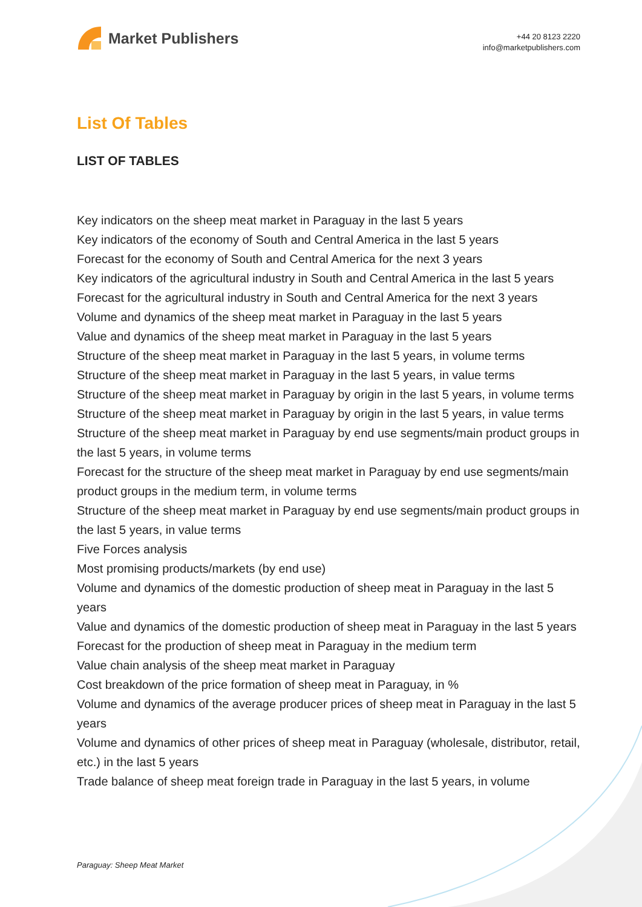Market Publishers
+44 20 8123 2220
info@marketpublishers.com
List Of Tables
LIST OF TABLES
Key indicators on the sheep meat market in Paraguay in the last 5 years
Key indicators of the economy of South and Central America in the last 5 years
Forecast for the economy of South and Central America for the next 3 years
Key indicators of the agricultural industry in South and Central America in the last 5 years
Forecast for the agricultural industry in South and Central America for the next 3 years
Volume and dynamics of the sheep meat market in Paraguay in the last 5 years
Value and dynamics of the sheep meat market in Paraguay in the last 5 years
Structure of the sheep meat market in Paraguay in the last 5 years, in volume terms
Structure of the sheep meat market in Paraguay in the last 5 years, in value terms
Structure of the sheep meat market in Paraguay by origin in the last 5 years, in volume terms
Structure of the sheep meat market in Paraguay by origin in the last 5 years, in value terms
Structure of the sheep meat market in Paraguay by end use segments/main product groups in the last 5 years, in volume terms
Forecast for the structure of the sheep meat market in Paraguay by end use segments/main product groups in the medium term, in volume terms
Structure of the sheep meat market in Paraguay by end use segments/main product groups in the last 5 years, in value terms
Five Forces analysis
Most promising products/markets (by end use)
Volume and dynamics of the domestic production of sheep meat in Paraguay in the last 5 years
Value and dynamics of the domestic production of sheep meat in Paraguay in the last 5 years
Forecast for the production of sheep meat in Paraguay in the medium term
Value chain analysis of the sheep meat market in Paraguay
Cost breakdown of the price formation of sheep meat in Paraguay, in %
Volume and dynamics of the average producer prices of sheep meat in Paraguay in the last 5 years
Volume and dynamics of other prices of sheep meat in Paraguay (wholesale, distributor, retail, etc.) in the last 5 years
Trade balance of sheep meat foreign trade in Paraguay in the last 5 years, in volume
Paraguay: Sheep Meat Market